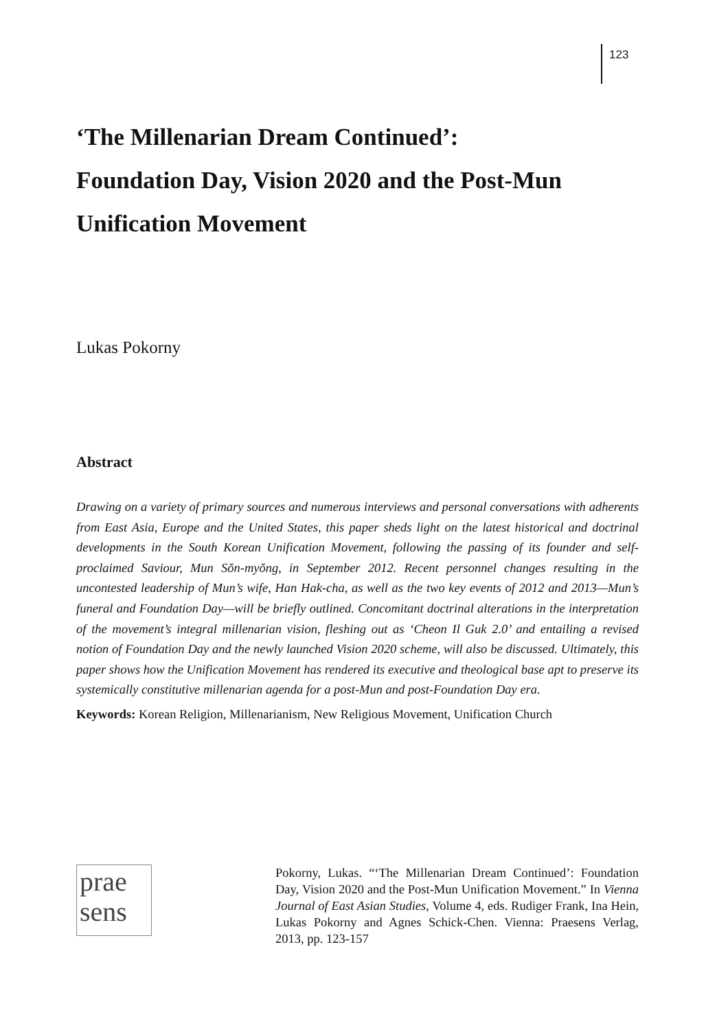123
‘The Millenarian Dream Continued’:
Foundation Day, Vision 2020 and the Post-Mun
Unification Movement
Lukas Pokorny
Abstract
Drawing on a variety of primary sources and numerous interviews and personal conversations with adherents from East Asia, Europe and the United States, this paper sheds light on the latest historical and doctrinal developments in the South Korean Unification Movement, following the passing of its founder and self-proclaimed Saviour, Mun Sŏn-myŏng, in September 2012. Recent personnel changes resulting in the uncontested leadership of Mun’s wife, Han Hak-cha, as well as the two key events of 2012 and 2013—Mun’s funeral and Foundation Day—will be briefly outlined. Concomitant doctrinal alterations in the interpretation of the movement’s integral millenarian vision, fleshing out as ‘Cheon Il Guk 2.0’ and entailing a revised notion of Foundation Day and the newly launched Vision 2020 scheme, will also be discussed. Ultimately, this paper shows how the Unification Movement has rendered its executive and theological base apt to preserve its systemically constitutive millenarian agenda for a post-Mun and post-Foundation Day era.
Keywords: Korean Religion, Millenarianism, New Religious Movement, Unification Church
prae
sens
Pokorny, Lukas. “‘The Millenarian Dream Continued’: Foundation Day, Vision 2020 and the Post-Mun Unification Movement.” In Vienna Journal of East Asian Studies, Volume 4, eds. Rudiger Frank, Ina Hein, Lukas Pokorny and Agnes Schick-Chen. Vienna: Praesens Verlag, 2013, pp. 123-157